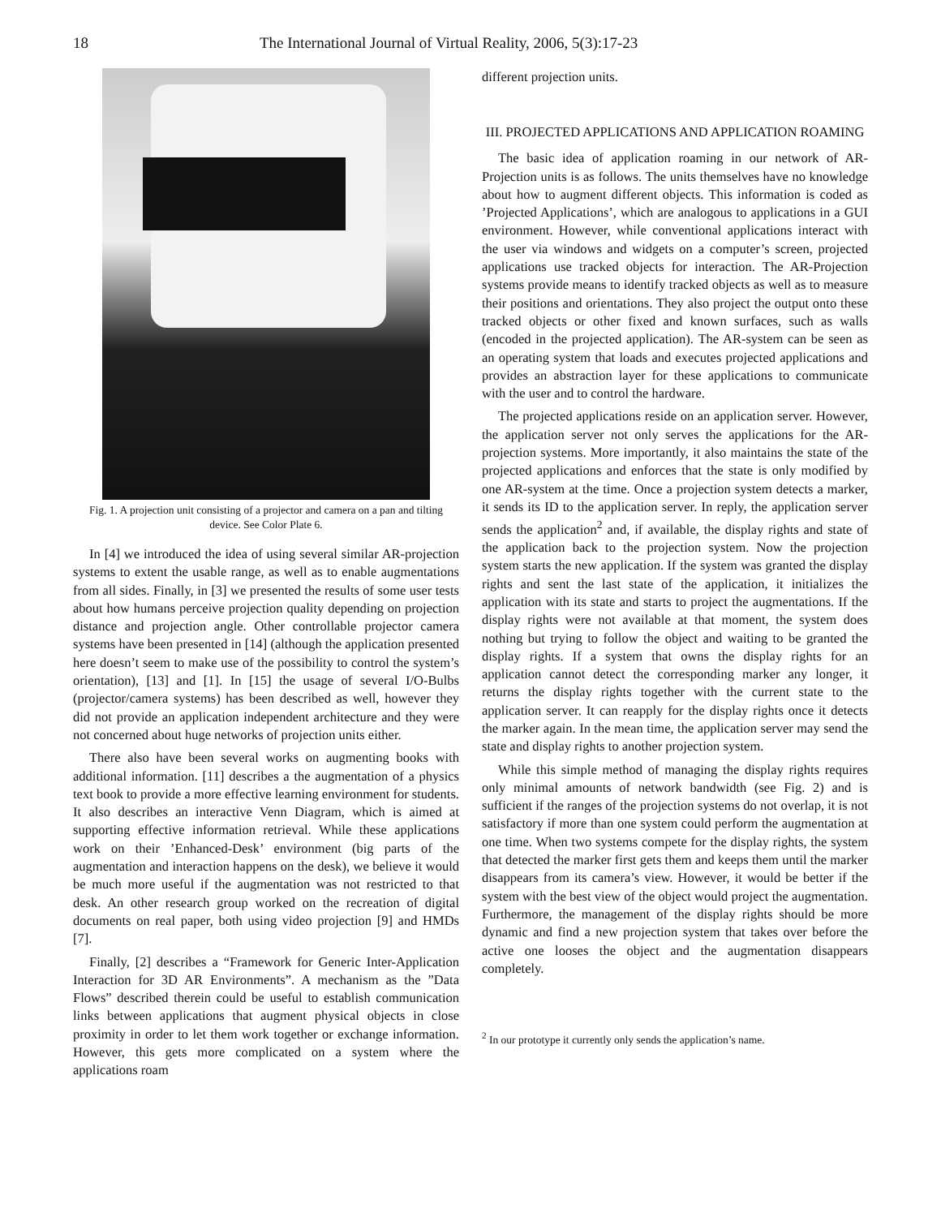18 The International Journal of Virtual Reality, 2006, 5(3):17-23
Fig. 1. A projection unit consisting of a projector and camera on a pan and tilting device. See Color Plate 6.
In [4] we introduced the idea of using several similar AR-projection systems to extent the usable range, as well as to enable augmentations from all sides. Finally, in [3] we presented the results of some user tests about how humans perceive projection quality depending on projection distance and projection angle. Other controllable projector camera systems have been presented in [14] (although the application presented here doesn’t seem to make use of the possibility to control the system’s orientation), [13] and [1]. In [15] the usage of several I/O-Bulbs (projector/camera systems) has been described as well, however they did not provide an application independent architecture and they were not concerned about huge networks of projection units either.
There also have been several works on augmenting books with additional information. [11] describes a the augmentation of a physics text book to provide a more effective learning environment for students. It also describes an interactive Venn Diagram, which is aimed at supporting effective information retrieval. While these applications work on their ’Enhanced-Desk’ environment (big parts of the augmentation and interaction happens on the desk), we believe it would be much more useful if the augmentation was not restricted to that desk. An other research group worked on the recreation of digital documents on real paper, both using video projection [9] and HMDs [7].
Finally, [2] describes a “Framework for Generic Inter-Application Interaction for 3D AR Environments”. A mechanism as the ”Data Flows” described therein could be useful to establish communication links between applications that augment physical objects in close proximity in order to let them work together or exchange information. However, this gets more complicated on a system where the applications roam
different projection units.
III. PROJECTED APPLICATIONS AND APPLICATION ROAMING
The basic idea of application roaming in our network of AR-Projection units is as follows. The units themselves have no knowledge about how to augment different objects. This information is coded as ’Projected Applications’, which are analogous to applications in a GUI environment. However, while conventional applications interact with the user via windows and widgets on a computer’s screen, projected applications use tracked objects for interaction. The AR-Projection systems provide means to identify tracked objects as well as to measure their positions and orientations. They also project the output onto these tracked objects or other fixed and known surfaces, such as walls (encoded in the projected application). The AR-system can be seen as an operating system that loads and executes projected applications and provides an abstraction layer for these applications to communicate with the user and to control the hardware.
The projected applications reside on an application server. However, the application server not only serves the applications for the AR-projection systems. More importantly, it also maintains the state of the projected applications and enforces that the state is only modified by one AR-system at the time. Once a projection system detects a marker, it sends its ID to the application server. In reply, the application server sends the application<sup>2</sup> and, if available, the display rights and state of the application back to the projection system. Now the projection system starts the new application. If the system was granted the display rights and sent the last state of the application, it initializes the application with its state and starts to project the augmentations. If the display rights were not available at that moment, the system does nothing but trying to follow the object and waiting to be granted the display rights. If a system that owns the display rights for an application cannot detect the corresponding marker any longer, it returns the display rights together with the current state to the application server. It can reapply for the display rights once it detects the marker again. In the mean time, the application server may send the state and display rights to another projection system.
While this simple method of managing the display rights requires only minimal amounts of network bandwidth (see Fig. 2) and is sufficient if the ranges of the projection systems do not overlap, it is not satisfactory if more than one system could perform the augmentation at one time. When two systems compete for the display rights, the system that detected the marker first gets them and keeps them until the marker disappears from its camera’s view. However, it would be better if the system with the best view of the object would project the augmentation. Furthermore, the management of the display rights should be more dynamic and find a new projection system that takes over before the active one looses the object and the augmentation disappears completely.
<sup>2</sup> In our prototype it currently only sends the application’s name.